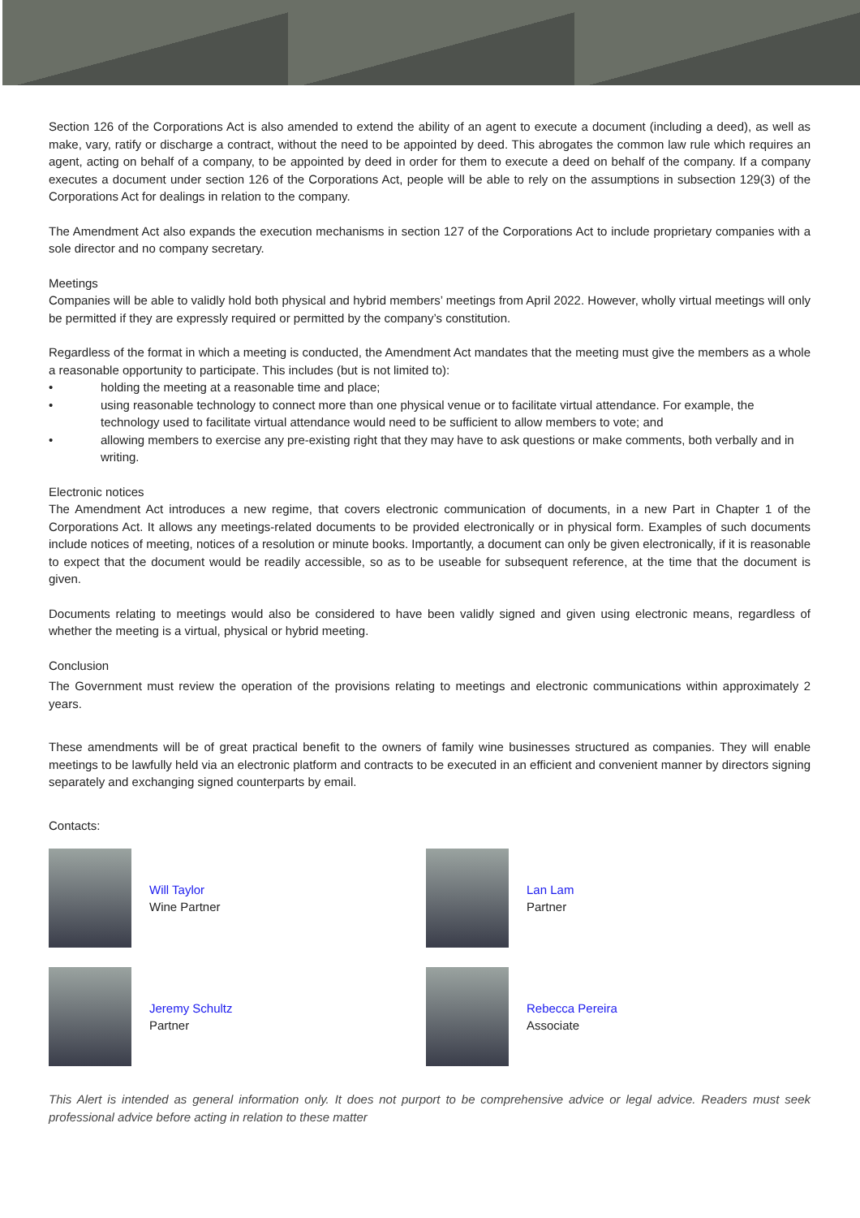Section 126 of the Corporations Act is also amended to extend the ability of an agent to execute a document (including a deed), as well as make, vary, ratify or discharge a contract, without the need to be appointed by deed. This abrogates the common law rule which requires an agent, acting on behalf of a company, to be appointed by deed in order for them to execute a deed on behalf of the company. If a company executes a document under section 126 of the Corporations Act, people will be able to rely on the assumptions in subsection 129(3) of the Corporations Act for dealings in relation to the company.
The Amendment Act also expands the execution mechanisms in section 127 of the Corporations Act to include proprietary companies with a sole director and no company secretary.
Meetings
Companies will be able to validly hold both physical and hybrid members’ meetings from April 2022. However, wholly virtual meetings will only be permitted if they are expressly required or permitted by the company’s constitution.
Regardless of the format in which a meeting is conducted, the Amendment Act mandates that the meeting must give the members as a whole a reasonable opportunity to participate. This includes (but is not limited to):
• holding the meeting at a reasonable time and place;
• using reasonable technology to connect more than one physical venue or to facilitate virtual attendance. For example, the technology used to facilitate virtual attendance would need to be sufficient to allow members to vote; and
• allowing members to exercise any pre-existing right that they may have to ask questions or make comments, both verbally and in writing.
Electronic notices
The Amendment Act introduces a new regime, that covers electronic communication of documents, in a new Part in Chapter 1 of the Corporations Act. It allows any meetings-related documents to be provided electronically or in physical form. Examples of such documents include notices of meeting, notices of a resolution or minute books. Importantly, a document can only be given electronically, if it is reasonable to expect that the document would be readily accessible, so as to be useable for subsequent reference, at the time that the document is given.
Documents relating to meetings would also be considered to have been validly signed and given using electronic means, regardless of whether the meeting is a virtual, physical or hybrid meeting.
Conclusion
The Government must review the operation of the provisions relating to meetings and electronic communications within approximately 2 years.
These amendments will be of great practical benefit to the owners of family wine businesses structured as companies. They will enable meetings to be lawfully held via an electronic platform and contracts to be executed in an efficient and convenient manner by directors signing separately and exchanging signed counterparts by email.
Contacts:
Will Taylor
Wine Partner
Lan Lam
Partner
Jeremy Schultz
Partner
Rebecca Pereira
Associate
This Alert is intended as general information only. It does not purport to be comprehensive advice or legal advice. Readers must seek professional advice before acting in relation to these matter